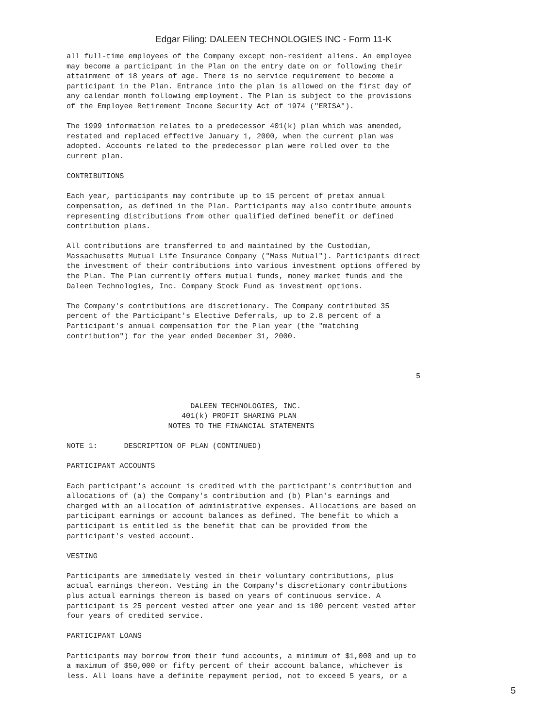Edgar Filing: DALEEN TECHNOLOGIES INC - Form 11-K
all full-time employees of the Company except non-resident aliens. An employee
may become a participant in the Plan on the entry date on or following their
attainment of 18 years of age. There is no service requirement to become a
participant in the Plan. Entrance into the plan is allowed on the first day of
any calendar month following employment. The Plan is subject to the provisions
of the Employee Retirement Income Security Act of 1974 ("ERISA").

The 1999 information relates to a predecessor 401(k) plan which was amended,
restated and replaced effective January 1, 2000, when the current plan was
adopted. Accounts related to the predecessor plan were rolled over to the
current plan.

CONTRIBUTIONS

Each year, participants may contribute up to 15 percent of pretax annual
compensation, as defined in the Plan. Participants may also contribute amounts
representing distributions from other qualified defined benefit or defined
contribution plans.

All contributions are transferred to and maintained by the Custodian,
Massachusetts Mutual Life Insurance Company ("Mass Mutual"). Participants direct
the investment of their contributions into various investment options offered by
the Plan. The Plan currently offers mutual funds, money market funds and the
Daleen Technologies, Inc. Company Stock Fund as investment options.

The Company's contributions are discretionary. The Company contributed 35
percent of the Participant's Elective Deferrals, up to 2.8 percent of a
Participant's annual compensation for the Plan year (the "matching
contribution") for the year ended December 31, 2000.



                                                                               5


                            DALEEN TECHNOLOGIES, INC.
                          401(k) PROFIT SHARING PLAN
                       NOTES TO THE FINANCIAL STATEMENTS

NOTE 1:      DESCRIPTION OF PLAN (CONTINUED)

PARTICIPANT ACCOUNTS

Each participant's account is credited with the participant's contribution and
allocations of (a) the Company's contribution and (b) Plan's earnings and
charged with an allocation of administrative expenses. Allocations are based on
participant earnings or account balances as defined. The benefit to which a
participant is entitled is the benefit that can be provided from the
participant's vested account.

VESTING

Participants are immediately vested in their voluntary contributions, plus
actual earnings thereon. Vesting in the Company's discretionary contributions
plus actual earnings thereon is based on years of continuous service. A
participant is 25 percent vested after one year and is 100 percent vested after
four years of credited service.

PARTICIPANT LOANS

Participants may borrow from their fund accounts, a minimum of $1,000 and up to
a maximum of $50,000 or fifty percent of their account balance, whichever is
less. All loans have a definite repayment period, not to exceed 5 years, or a
5